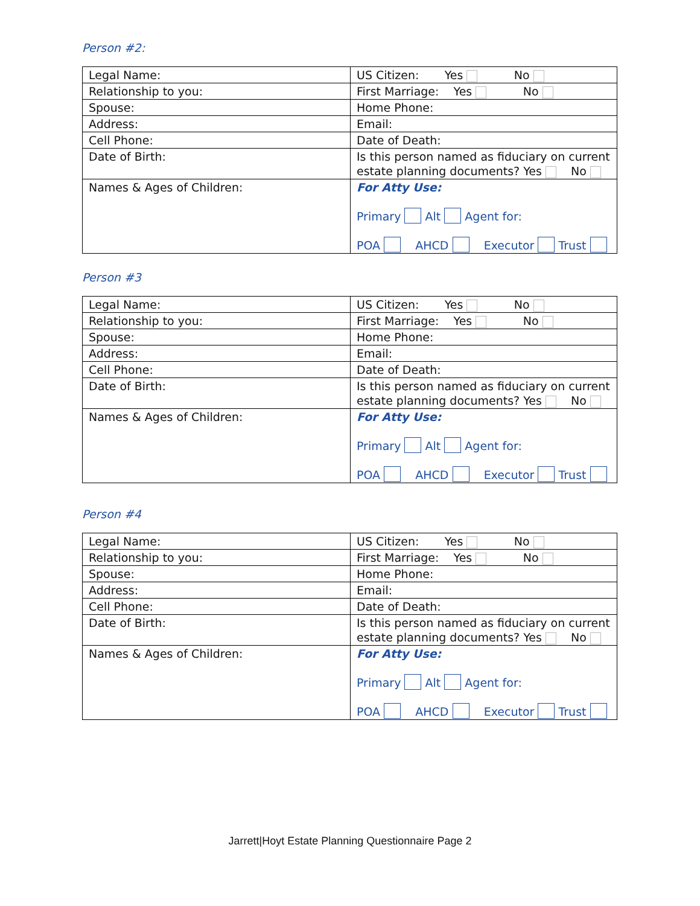Person #2:
| Legal Name: | US Citizen: Yes No |
| Relationship to you: | First Marriage: Yes No |
| Spouse: | Home Phone: |
| Address: | Email: |
| Cell Phone: | Date of Death: |
| Date of Birth: | Is this person named as fiduciary on current estate planning documents? Yes No |
| Names & Ages of Children: | For Atty Use: Primary Alt Agent for: POA AHCD Executor Trust |
Person #3
| Legal Name: | US Citizen: Yes No |
| Relationship to you: | First Marriage: Yes No |
| Spouse: | Home Phone: |
| Address: | Email: |
| Cell Phone: | Date of Death: |
| Date of Birth: | Is this person named as fiduciary on current estate planning documents? Yes No |
| Names & Ages of Children: | For Atty Use: Primary Alt Agent for: POA AHCD Executor Trust |
Person #4
| Legal Name: | US Citizen: Yes No |
| Relationship to you: | First Marriage: Yes No |
| Spouse: | Home Phone: |
| Address: | Email: |
| Cell Phone: | Date of Death: |
| Date of Birth: | Is this person named as fiduciary on current estate planning documents? Yes No |
| Names & Ages of Children: | For Atty Use: Primary Alt Agent for: POA AHCD Executor Trust |
Jarrett|Hoyt Estate Planning Questionnaire Page 2